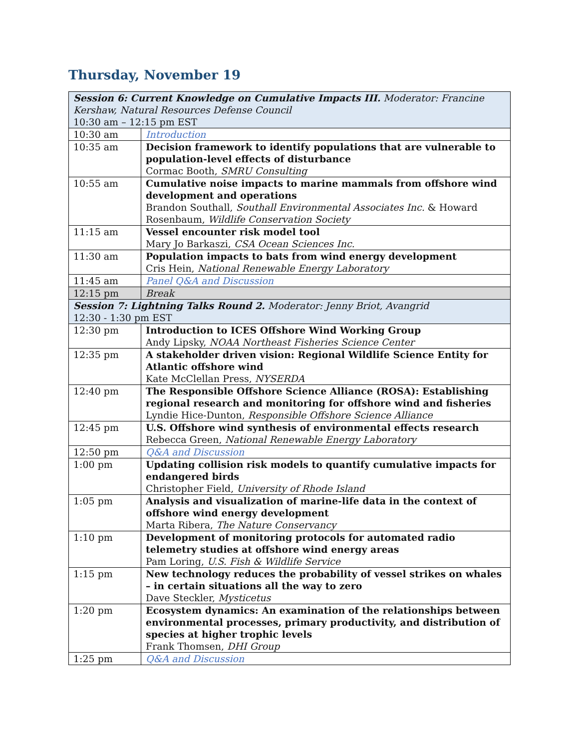Thursday, November 19
| Session 6: Current Knowledge on Cumulative Impacts III. Moderator: Francine Kershaw, Natural Resources Defense Council 10:30 am – 12:15 pm EST | |
| 10:30 am | Introduction |
| 10:35 am | Decision framework to identify populations that are vulnerable to population-level effects of disturbance Cormac Booth, SMRU Consulting |
| 10:55 am | Cumulative noise impacts to marine mammals from offshore wind development and operations Brandon Southall, Southall Environmental Associates Inc. & Howard Rosenbaum, Wildlife Conservation Society |
| 11:15 am | Vessel encounter risk model tool Mary Jo Barkaszi, CSA Ocean Sciences Inc. |
| 11:30 am | Population impacts to bats from wind energy development Cris Hein, National Renewable Energy Laboratory |
| 11:45 am | Panel Q&A and Discussion |
| 12:15 pm | Break |
| Session 7: Lightning Talks Round 2. Moderator: Jenny Briot, Avangrid 12:30 - 1:30 pm EST | |
| 12:30 pm | Introduction to ICES Offshore Wind Working Group Andy Lipsky, NOAA Northeast Fisheries Science Center |
| 12:35 pm | A stakeholder driven vision: Regional Wildlife Science Entity for Atlantic offshore wind Kate McClellan Press, NYSERDA |
| 12:40 pm | The Responsible Offshore Science Alliance (ROSA): Establishing regional research and monitoring for offshore wind and fisheries Lyndie Hice-Dunton, Responsible Offshore Science Alliance |
| 12:45 pm | U.S. Offshore wind synthesis of environmental effects research Rebecca Green, National Renewable Energy Laboratory |
| 12:50 pm | Q&A and Discussion |
| 1:00 pm | Updating collision risk models to quantify cumulative impacts for endangered birds Christopher Field, University of Rhode Island |
| 1:05 pm | Analysis and visualization of marine-life data in the context of offshore wind energy development Marta Ribera, The Nature Conservancy |
| 1:10 pm | Development of monitoring protocols for automated radio telemetry studies at offshore wind energy areas Pam Loring, U.S. Fish & Wildlife Service |
| 1:15 pm | New technology reduces the probability of vessel strikes on whales – in certain situations all the way to zero Dave Steckler, Mysticetus |
| 1:20 pm | Ecosystem dynamics: An examination of the relationships between environmental processes, primary productivity, and distribution of species at higher trophic levels Frank Thomsen, DHI Group |
| 1:25 pm | Q&A and Discussion |